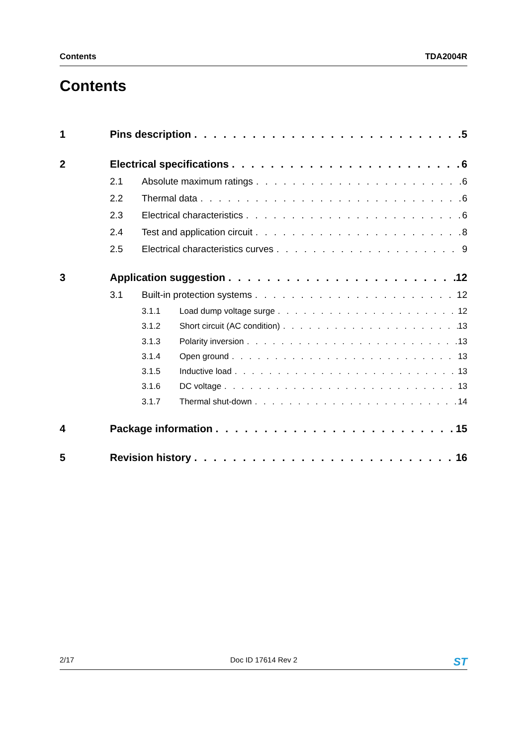Contents TDA2004R
Contents
1 Pins description 5
2 Electrical specifications 6
2.1 Absolute maximum ratings 6
2.2 Thermal data 6
2.3 Electrical characteristics 6
2.4 Test and application circuit 8
2.5 Electrical characteristics curves 9
3 Application suggestion 12
3.1 Built-in protection systems 12
3.1.1 Load dump voltage surge 12
3.1.2 Short circuit (AC condition) 13
3.1.3 Polarity inversion 13
3.1.4 Open ground 13
3.1.5 Inductive load 13
3.1.6 DC voltage 13
3.1.7 Thermal shut-down 14
4 Package information 15
5 Revision history 16
2/17 Doc ID 17614 Rev 2 ST